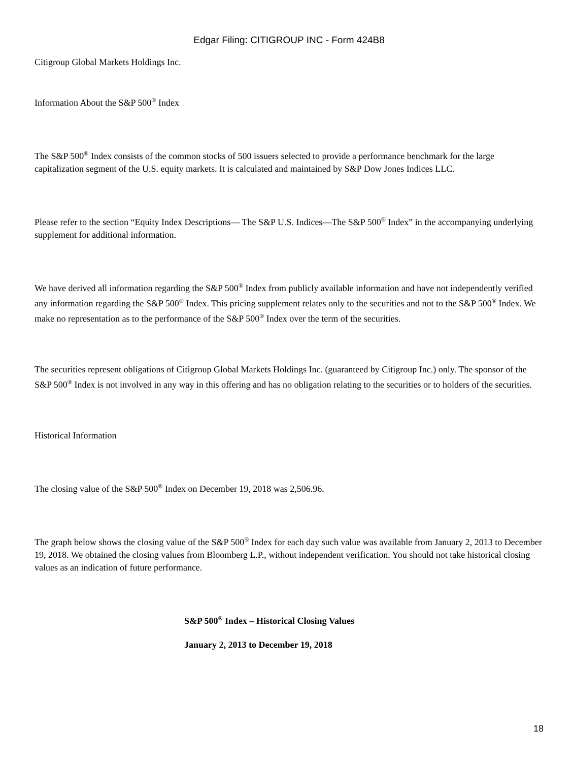Edgar Filing: CITIGROUP INC - Form 424B8
Citigroup Global Markets Holdings Inc.
Information About the S&P 500<sup>®</sup> Index
The S&P 500<sup>®</sup> Index consists of the common stocks of 500 issuers selected to provide a performance benchmark for the large capitalization segment of the U.S. equity markets. It is calculated and maintained by S&P Dow Jones Indices LLC.
Please refer to the section “Equity Index Descriptions— The S&P U.S. Indices—The S&P 500<sup>®</sup> Index” in the accompanying underlying supplement for additional information.
We have derived all information regarding the S&P 500<sup>®</sup> Index from publicly available information and have not independently verified any information regarding the S&P 500<sup>®</sup> Index. This pricing supplement relates only to the securities and not to the S&P 500<sup>®</sup> Index. We make no representation as to the performance of the S&P 500<sup>®</sup> Index over the term of the securities.
The securities represent obligations of Citigroup Global Markets Holdings Inc. (guaranteed by Citigroup Inc.) only. The sponsor of the S&P 500<sup>®</sup> Index is not involved in any way in this offering and has no obligation relating to the securities or to holders of the securities.
Historical Information
The closing value of the S&P 500<sup>®</sup> Index on December 19, 2018 was 2,506.96.
The graph below shows the closing value of the S&P 500<sup>®</sup> Index for each day such value was available from January 2, 2013 to December 19, 2018. We obtained the closing values from Bloomberg L.P., without independent verification. You should not take historical closing values as an indication of future performance.
S&P 500<sup>®</sup> Index – Historical Closing Values
January 2, 2013 to December 19, 2018
18